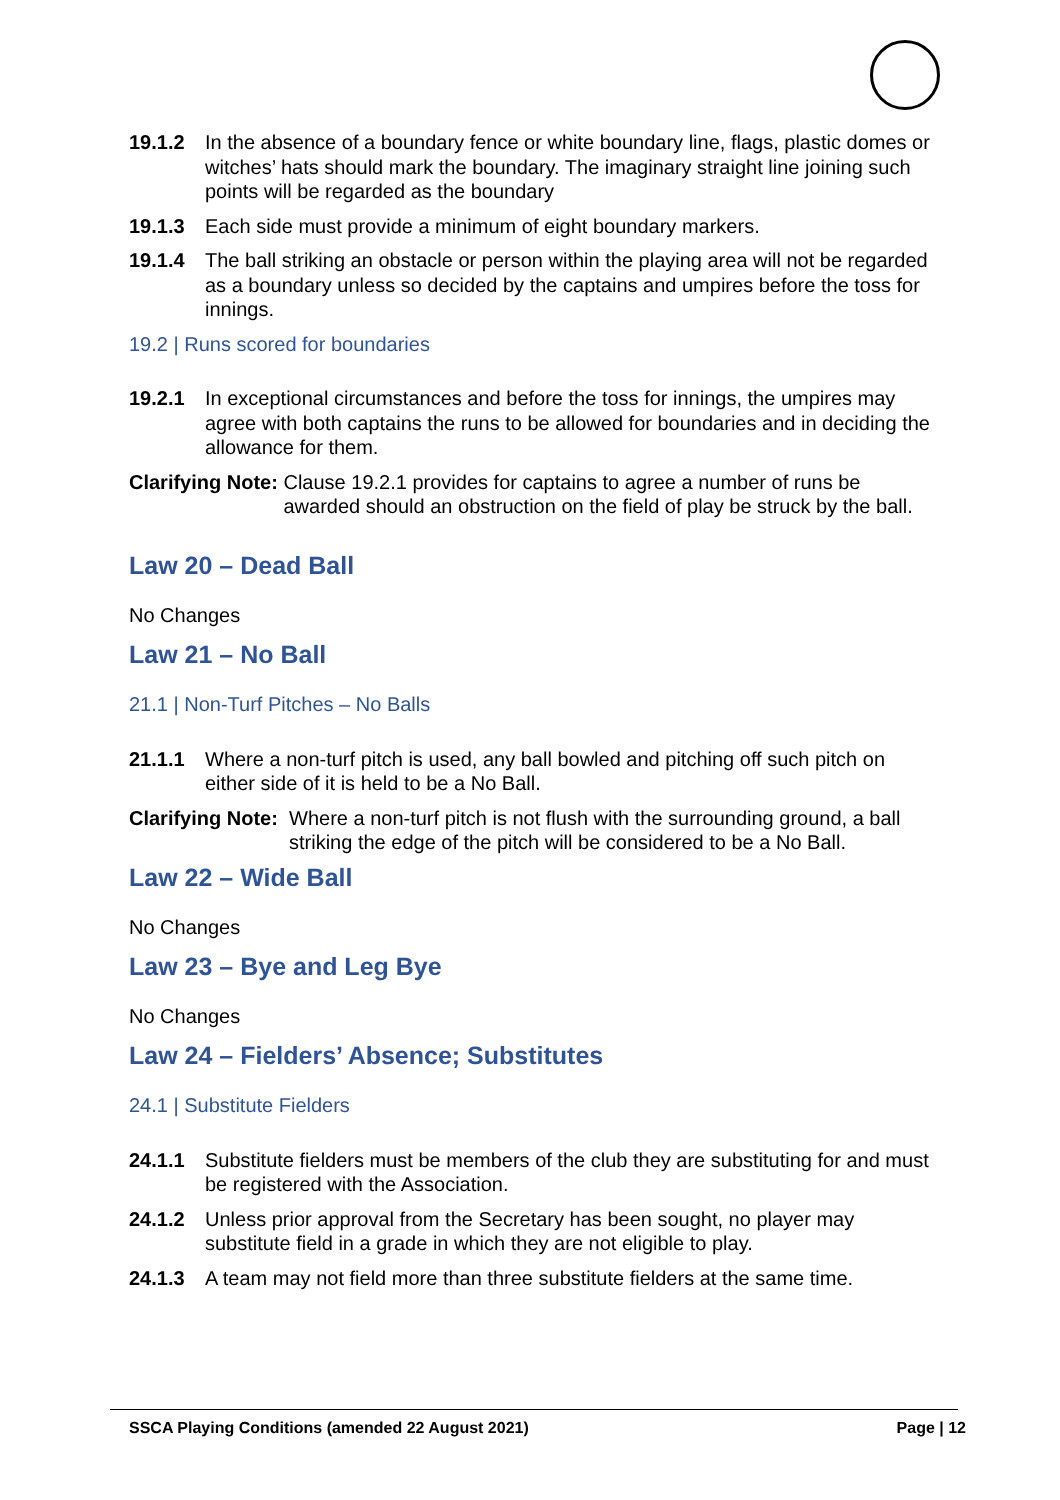19.1.2 In the absence of a boundary fence or white boundary line, flags, plastic domes or witches’ hats should mark the boundary. The imaginary straight line joining such points will be regarded as the boundary
19.1.3 Each side must provide a minimum of eight boundary markers.
19.1.4 The ball striking an obstacle or person within the playing area will not be regarded as a boundary unless so decided by the captains and umpires before the toss for innings.
19.2 | Runs scored for boundaries
19.2.1 In exceptional circumstances and before the toss for innings, the umpires may agree with both captains the runs to be allowed for boundaries and in deciding the allowance for them.
Clarifying Note: Clause 19.2.1 provides for captains to agree a number of runs be awarded should an obstruction on the field of play be struck by the ball.
Law 20 – Dead Ball
No Changes
Law 21 – No Ball
21.1 | Non-Turf Pitches – No Balls
21.1.1 Where a non-turf pitch is used, any ball bowled and pitching off such pitch on either side of it is held to be a No Ball.
Clarifying Note: Where a non-turf pitch is not flush with the surrounding ground, a ball striking the edge of the pitch will be considered to be a No Ball.
Law 22 – Wide Ball
No Changes
Law 23 – Bye and Leg Bye
No Changes
Law 24 – Fielders’ Absence; Substitutes
24.1 | Substitute Fielders
24.1.1 Substitute fielders must be members of the club they are substituting for and must be registered with the Association.
24.1.2 Unless prior approval from the Secretary has been sought, no player may substitute field in a grade in which they are not eligible to play.
24.1.3 A team may not field more than three substitute fielders at the same time.
SSCA Playing Conditions (amended 22 August 2021) Page | 12